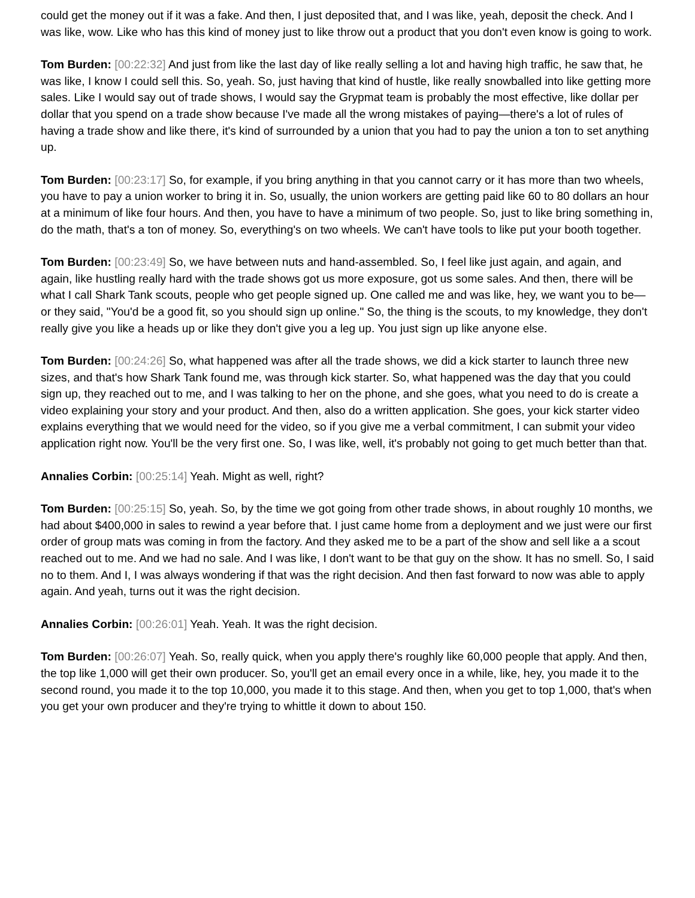could get the money out if it was a fake. And then, I just deposited that, and I was like, yeah, deposit the check. And I was like, wow. Like who has this kind of money just to like throw out a product that you don't even know is going to work.
Tom Burden: [00:22:32] And just from like the last day of like really selling a lot and having high traffic, he saw that, he was like, I know I could sell this. So, yeah. So, just having that kind of hustle, like really snowballed into like getting more sales. Like I would say out of trade shows, I would say the Grypmat team is probably the most effective, like dollar per dollar that you spend on a trade show because I've made all the wrong mistakes of paying—there's a lot of rules of having a trade show and like there, it's kind of surrounded by a union that you had to pay the union a ton to set anything up.
Tom Burden: [00:23:17] So, for example, if you bring anything in that you cannot carry or it has more than two wheels, you have to pay a union worker to bring it in. So, usually, the union workers are getting paid like 60 to 80 dollars an hour at a minimum of like four hours. And then, you have to have a minimum of two people. So, just to like bring something in, do the math, that's a ton of money. So, everything's on two wheels. We can't have tools to like put your booth together.
Tom Burden: [00:23:49] So, we have between nuts and hand-assembled. So, I feel like just again, and again, and again, like hustling really hard with the trade shows got us more exposure, got us some sales. And then, there will be what I call Shark Tank scouts, people who get people signed up. One called me and was like, hey, we want you to be—or they said, "You'd be a good fit, so you should sign up online." So, the thing is the scouts, to my knowledge, they don't really give you like a heads up or like they don't give you a leg up. You just sign up like anyone else.
Tom Burden: [00:24:26] So, what happened was after all the trade shows, we did a kick starter to launch three new sizes, and that's how Shark Tank found me, was through kick starter. So, what happened was the day that you could sign up, they reached out to me, and I was talking to her on the phone, and she goes, what you need to do is create a video explaining your story and your product. And then, also do a written application. She goes, your kick starter video explains everything that we would need for the video, so if you give me a verbal commitment, I can submit your video application right now. You'll be the very first one. So, I was like, well, it's probably not going to get much better than that.
Annalies Corbin: [00:25:14] Yeah. Might as well, right?
Tom Burden: [00:25:15] So, yeah. So, by the time we got going from other trade shows, in about roughly 10 months, we had about $400,000 in sales to rewind a year before that. I just came home from a deployment and we just were our first order of group mats was coming in from the factory. And they asked me to be a part of the show and sell like a a scout reached out to me. And we had no sale. And I was like, I don't want to be that guy on the show. It has no smell. So, I said no to them. And I, I was always wondering if that was the right decision. And then fast forward to now was able to apply again. And yeah, turns out it was the right decision.
Annalies Corbin: [00:26:01] Yeah. Yeah. It was the right decision.
Tom Burden: [00:26:07] Yeah. So, really quick, when you apply there's roughly like 60,000 people that apply. And then, the top like 1,000 will get their own producer. So, you'll get an email every once in a while, like, hey, you made it to the second round, you made it to the top 10,000, you made it to this stage. And then, when you get to top 1,000, that's when you get your own producer and they're trying to whittle it down to about 150.